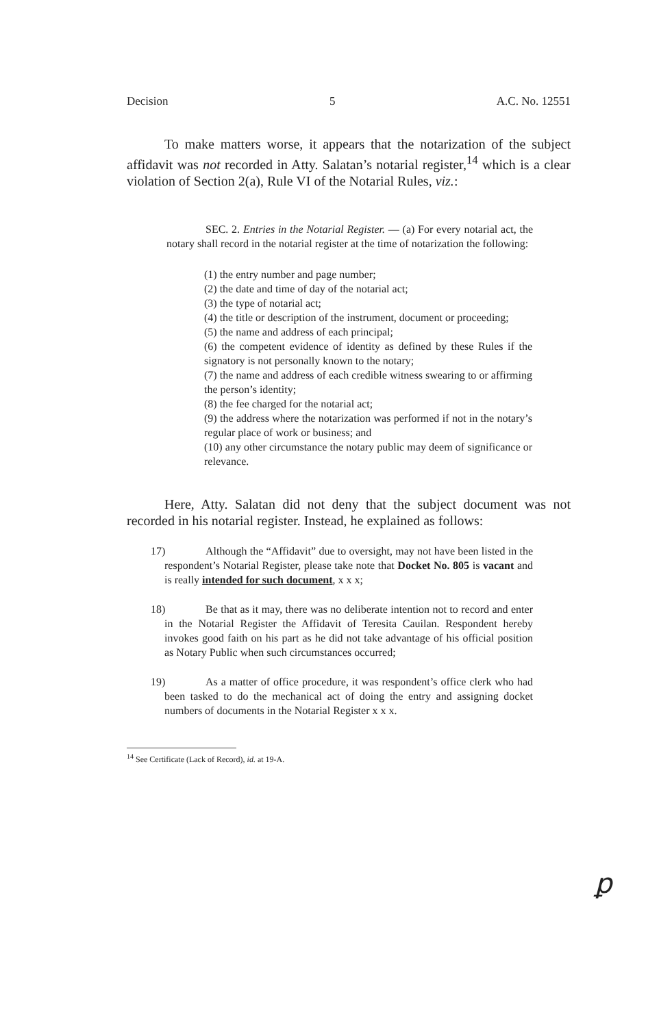Decision 5 A.C. No. 12551
To make matters worse, it appears that the notarization of the subject affidavit was not recorded in Atty. Salatan’s notarial register,<sup>14</sup> which is a clear violation of Section 2(a), Rule VI of the Notarial Rules, viz.:
SEC. 2. Entries in the Notarial Register. — (a) For every notarial act, the notary shall record in the notarial register at the time of notarization the following:
(1) the entry number and page number;
(2) the date and time of day of the notarial act;
(3) the type of notarial act;
(4) the title or description of the instrument, document or proceeding;
(5) the name and address of each principal;
(6) the competent evidence of identity as defined by these Rules if the signatory is not personally known to the notary;
(7) the name and address of each credible witness swearing to or affirming the person’s identity;
(8) the fee charged for the notarial act;
(9) the address where the notarization was performed if not in the notary’s regular place of work or business; and
(10) any other circumstance the notary public may deem of significance or relevance.
Here, Atty. Salatan did not deny that the subject document was not recorded in his notarial register. Instead, he explained as follows:
17) Although the “Affidavit” due to oversight, may not have been listed in the respondent’s Notarial Register, please take note that Docket No. 805 is vacant and is really intended for such document, x x x;
18) Be that as it may, there was no deliberate intention not to record and enter in the Notarial Register the Affidavit of Teresita Cauilan. Respondent hereby invokes good faith on his part as he did not take advantage of his official position as Notary Public when such circumstances occurred;
19) As a matter of office procedure, it was respondent’s office clerk who had been tasked to do the mechanical act of doing the entry and assigning docket numbers of documents in the Notarial Register x x x.
<sup>14</sup> See Certificate (Lack of Record), id. at 19-A.
ꝑ